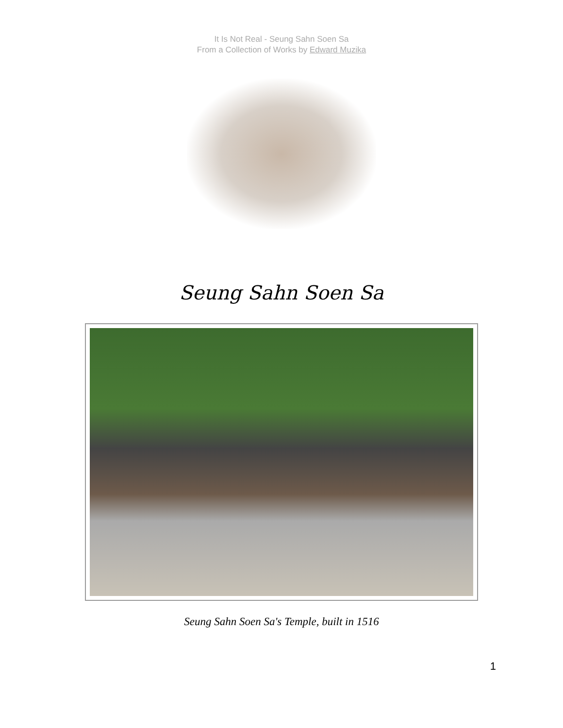It Is Not Real - Seung Sahn Soen Sa
From a Collection of Works by Edward Muzika
Seung Sahn Soen Sa
Seung Sahn Soen Sa's Temple, built in 1516
1